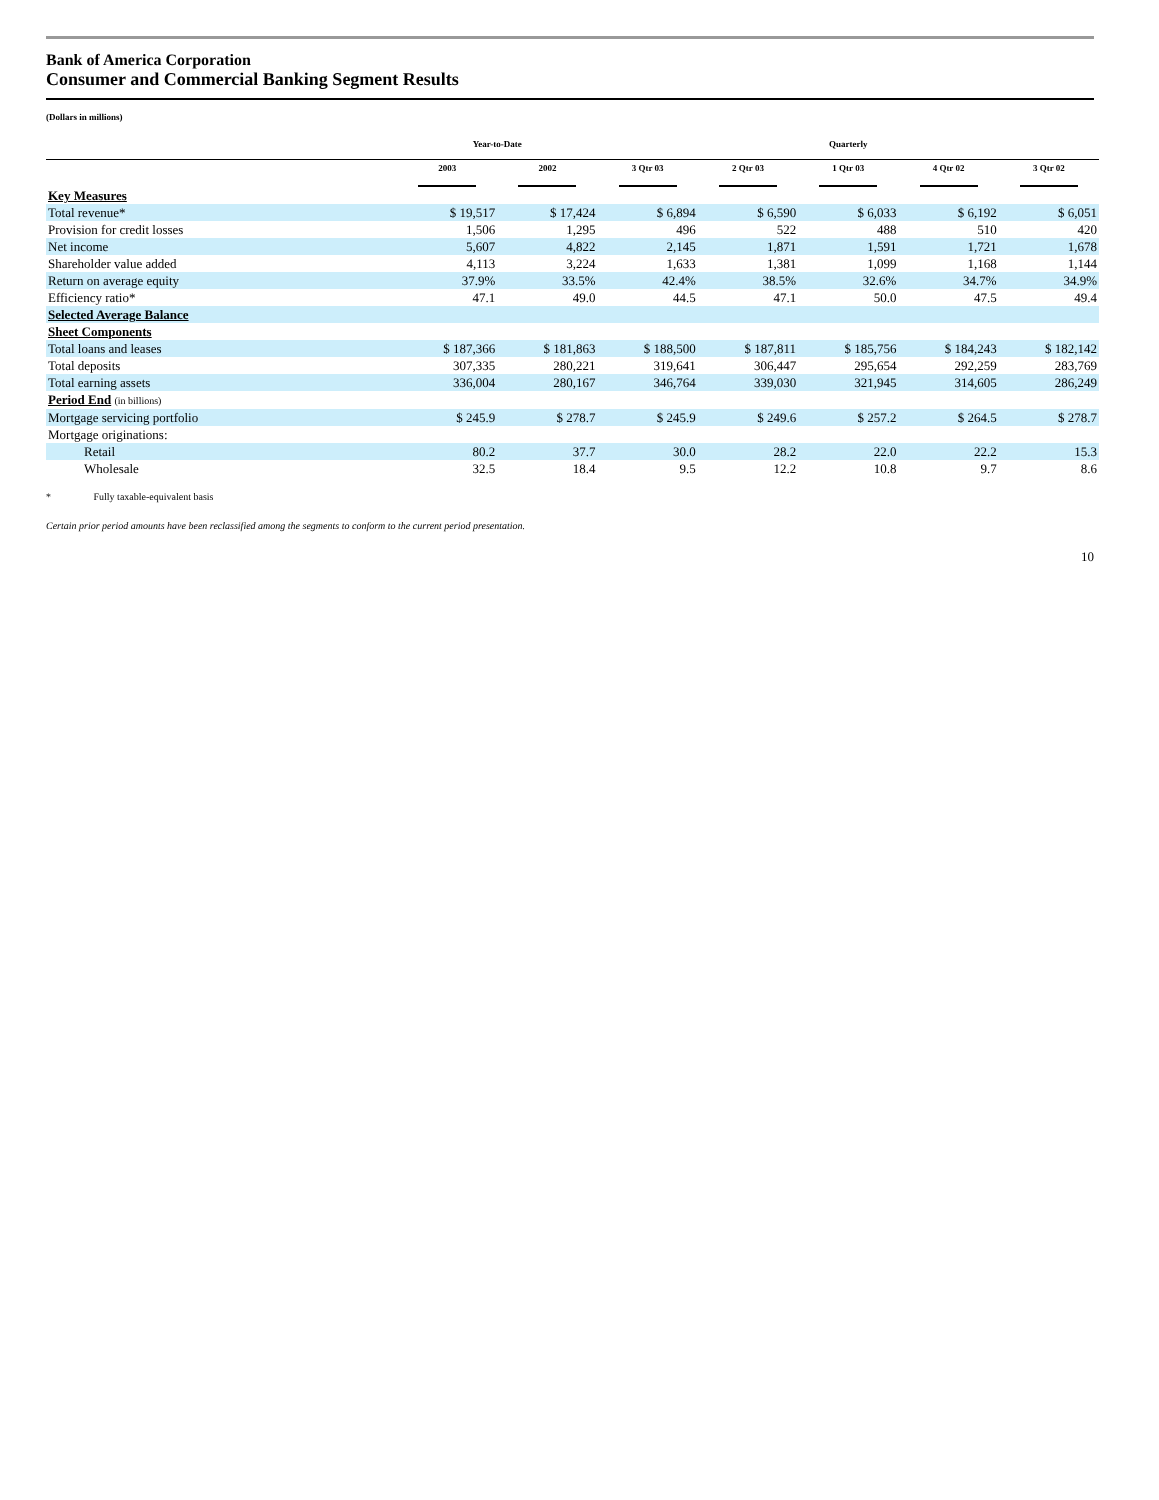Bank of America Corporation
Consumer and Commercial Banking Segment Results
(Dollars in millions)
| | Year-to-Date | | Quarterly | | | | |
| --- | --- | --- | --- | --- | --- | --- | --- |
| | 2003 | 2002 | 3 Qtr 03 | 2 Qtr 03 | 1 Qtr 03 | 4 Qtr 02 | 3 Qtr 02 |
| Key Measures | | | | | | | |
| Total revenue* | $ 19,517 | $ 17,424 | $ 6,894 | $ 6,590 | $ 6,033 | $ 6,192 | $ 6,051 |
| Provision for credit losses | 1,506 | 1,295 | 496 | 522 | 488 | 510 | 420 |
| Net income | 5,607 | 4,822 | 2,145 | 1,871 | 1,591 | 1,721 | 1,678 |
| Shareholder value added | 4,113 | 3,224 | 1,633 | 1,381 | 1,099 | 1,168 | 1,144 |
| Return on average equity | 37.9% | 33.5% | 42.4% | 38.5% | 32.6% | 34.7% | 34.9% |
| Efficiency ratio* | 47.1 | 49.0 | 44.5 | 47.1 | 50.0 | 47.5 | 49.4 |
| Selected Average Balance | | | | | | | |
| Sheet Components | | | | | | | |
| Total loans and leases | $ 187,366 | $ 181,863 | $ 188,500 | $ 187,811 | $ 185,756 | $ 184,243 | $ 182,142 |
| Total deposits | 307,335 | 280,221 | 319,641 | 306,447 | 295,654 | 292,259 | 283,769 |
| Total earning assets | 336,004 | 280,167 | 346,764 | 339,030 | 321,945 | 314,605 | 286,249 |
| Period End (in billions) | | | | | | | |
| Mortgage servicing portfolio | $ 245.9 | $ 278.7 | $ 245.9 | $ 249.6 | $ 257.2 | $ 264.5 | $ 278.7 |
| Mortgage originations: | | | | | | | |
| Retail | 80.2 | 37.7 | 30.0 | 28.2 | 22.0 | 22.2 | 15.3 |
| Wholesale | 32.5 | 18.4 | 9.5 | 12.2 | 10.8 | 9.7 | 8.6 |
* Fully taxable-equivalent basis
Certain prior period amounts have been reclassified among the segments to conform to the current period presentation.
10